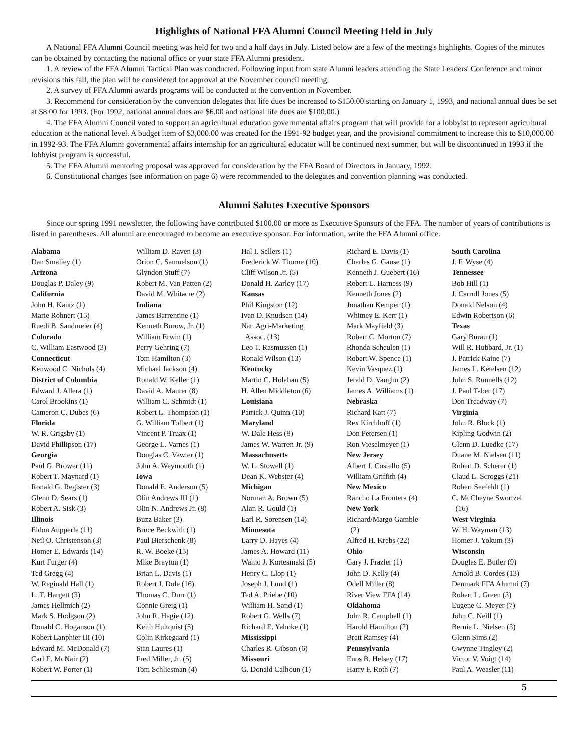Highlights of National FFA Alumni Council Meeting Held in July
A National FFA Alumni Council meeting was held for two and a half days in July. Listed below are a few of the meeting's highlights. Copies of the minutes can be obtained by contacting the national office or your state FFA Alumni president.
1. A review of the FFA Alumni Tactical Plan was conducted. Following input from state Alumni leaders attending the State Leaders' Conference and minor revisions this fall, the plan will be considered for approval at the November council meeting.
2. A survey of FFA Alumni awards programs will be conducted at the convention in November.
3. Recommend for consideration by the convention delegates that life dues be increased to $150.00 starting on January 1, 1993, and national annual dues be set at $8.00 for 1993. (For 1992, national annual dues are $6.00 and national life dues are $100.00.)
4. The FFA Alumni Council voted to support an agricultural education governmental affairs program that will provide for a lobbyist to represent agricultural education at the national level. A budget item of $3,000.00 was created for the 1991-92 budget year, and the provisional commitment to increase this to $10,000.00 in 1992-93. The FFA Alumni governmental affairs internship for an agricultural educator will be continued next summer, but will be discontinued in 1993 if the lobbyist program is successful.
5. The FFA Alumni mentoring proposal was approved for consideration by the FFA Board of Directors in January, 1992.
6. Constitutional changes (see information on page 6) were recommended to the delegates and convention planning was conducted.
Alumni Salutes Executive Sponsors
Since our spring 1991 newsletter, the following have contributed $100.00 or more as Executive Sponsors of the FFA. The number of years of contributions is listed in parentheses. All alumni are encouraged to become an executive sponsor. For information, write the FFA Alumni office.
Alabama
Dan Smalley (1)
Arizona
Douglas P. Daley (9)
California
John H. Kautz (1)
Marie Rohnert (15)
Ruedi B. Sandmeier (4)
Colorado
C. William Eastwood (3)
Connecticut
Kenwood C. Nichols (4)
District of Columbia
Edward J. Allera (1)
Carol Brookins (1)
Cameron C. Dubes (6)
Florida
W. R. Grigsby (1)
David Phillipson (17)
Georgia
Paul G. Brower (11)
Robert T. Maynard (1)
Ronald G. Register (3)
Glenn D. Sears (1)
Robert A. Sisk (3)
Illinois
Eldon Aupperle (11)
Neil O. Christenson (3)
Homer E. Edwards (14)
Kurt Furger (4)
Ted Gregg (4)
W. Reginald Hall (1)
L. T. Hargett (3)
James Hellmich (2)
Mark S. Hodgson (2)
Donald C. Hoganson (1)
Robert Lanphier III (10)
Edward M. McDonald (7)
Carl E. McNair (2)
Robert W. Porter (1)
William D. Raven (3)
Orion C. Samuelson (1)
Glyndon Stuff (7)
Robert M. Van Patten (2)
David M. Whitacre (2)
Indiana
James Barrentine (1)
Kenneth Burow, Jr. (1)
William Erwin (1)
Perry Gehring (7)
Tom Hamilton (3)
Michael Jackson (4)
Ronald W. Keller (1)
David A. Maurer (8)
William C. Schmidt (1)
Robert L. Thompson (1)
G. William Tolbert (1)
Vincent P. Truax (1)
George L. Varnes (1)
Douglas C. Vawter (1)
John A. Weymouth (1)
Iowa
Donald E. Anderson (5)
Olin Andrews III (1)
Olin N. Andrews Jr. (8)
Buzz Baker (3)
Bruce Beckwith (1)
Paul Bierschenk (8)
R. W. Boeke (15)
Mike Brayton (1)
Brian L. Davis (1)
Robert J. Dole (16)
Thomas C. Dorr (1)
Connie Greig (1)
John R. Hagie (12)
Keith Hultquist (5)
Colin Kirkegaard (1)
Stan Laures (1)
Fred Miller, Jr. (5)
Tom Schliesman (4)
Hal I. Sellers (1)
Frederick W. Thorne (10)
Cliff Wilson Jr. (5)
Donald H. Zarley (17)
Kansas
Phil Kingston (12)
Ivan D. Knudsen (14)
Nat. Agri-Marketing
Assoc. (13)
Leo T. Rasmussen (1)
Ronald Wilson (13)
Kentucky
Martin C. Holahan (5)
H. Allen Middleton (6)
Louisiana
Patrick J. Quinn (10)
Maryland
W. Dale Hess (8)
James W. Warren Jr. (9)
Massachusetts
W. L. Stowell (1)
Dean K. Webster (4)
Michigan
Norman A. Brown (5)
Alan R. Gould (1)
Earl R. Sorensen (14)
Minnesota
Larry D. Hayes (4)
James A. Howard (11)
Waino J. Kortesmaki (5)
Henry C. Llop (1)
Joseph J. Lund (1)
Ted A. Priebe (10)
William H. Sand (1)
Robert G. Wells (7)
Richard E. Yahnke (1)
Mississippi
Charles R. Gibson (6)
Missouri
G. Donald Calhoun (1)
Richard E. Davis (1)
Charles G. Gause (1)
Kenneth J. Guebert (16)
Robert L. Harness (9)
Kenneth Jones (2)
Jonathan Kemper (1)
Whitney E. Kerr (1)
Mark Mayfield (3)
Robert C. Morton (7)
Rhonda Scheulen (1)
Robert W. Spence (1)
Kevin Vasquez (1)
Jerald D. Vaughn (2)
James A. Williams (1)
Nebraska
Richard Katt (7)
Rex Kirchhoff (1)
Don Petersen (1)
Ron Vieselmeyer (1)
New Jersey
Albert J. Costello (5)
William Griffith (4)
New Mexico
Rancho La Frontera (4)
New York
Richard/Margo Gamble
(2)
Alfred H. Krebs (22)
Ohio
Gary J. Frazler (1)
John D. Kelly (4)
Odell Miller (8)
River View FFA (14)
Oklahoma
John R. Campbell (1)
Harold Hamilton (2)
Brett Ramsey (4)
Pennsylvania
Enos B. Helsey (17)
Harry F. Roth (7)
South Carolina
J. F. Wyse (4)
Tennessee
Bob Hill (1)
J. Carroll Jones (5)
Donald Nelson (4)
Edwin Robertson (6)
Texas
Gary Burau (1)
Will R. Hubbard, Jr. (1)
J. Patrick Kaine (7)
James L. Ketelsen (12)
John S. Runnells (12)
J. Paul Taber (17)
Don Treadway (7)
Virginia
John R. Block (1)
Kipling Godwin (2)
Glenn D. Luedke (17)
Duane M. Nielsen (11)
Robert D. Scherer (1)
Claud L. Scroggs (21)
Robert Seefeldt (1)
C. McCheyne Swortzel
(16)
West Virginia
W. H. Wayman (13)
Homer J. Yokum (3)
Wisconsin
Douglas E. Butler (9)
Arnold B. Cordes (13)
Denmark FFA Alumni (7)
Robert L. Green (3)
Eugene C. Meyer (7)
John C. Neill (1)
Bernie L. Nielsen (3)
Glenn Sims (2)
Gwynne Tingley (2)
Victor V. Voigt (14)
Paul A. Weasler (11)
5